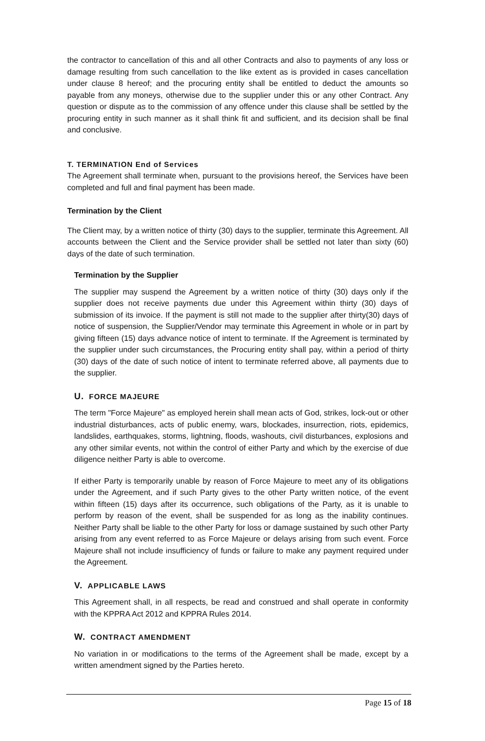the contractor to cancellation of this and all other Contracts and also to payments of any loss or damage resulting from such cancellation to the like extent as is provided in cases cancellation under clause 8 hereof; and the procuring entity shall be entitled to deduct the amounts so payable from any moneys, otherwise due to the supplier under this or any other Contract. Any question or dispute as to the commission of any offence under this clause shall be settled by the procuring entity in such manner as it shall think fit and sufficient, and its decision shall be final and conclusive.
T. TERMINATION End of Services
The Agreement shall terminate when, pursuant to the provisions hereof, the Services have been completed and full and final payment has been made.
Termination by the Client
The Client may, by a written notice of thirty (30) days to the supplier, terminate this Agreement. All accounts between the Client and the Service provider shall be settled not later than sixty (60) days of the date of such termination.
Termination by the Supplier
The supplier may suspend the Agreement by a written notice of thirty (30) days only if the supplier does not receive payments due under this Agreement within thirty (30) days of submission of its invoice. If the payment is still not made to the supplier after thirty(30) days of notice of suspension, the Supplier/Vendor may terminate this Agreement in whole or in part by giving fifteen (15) days advance notice of intent to terminate. If the Agreement is terminated by the supplier under such circumstances, the Procuring entity shall pay, within a period of thirty (30) days of the date of such notice of intent to terminate referred above, all payments due to the supplier.
U. FORCE MAJEURE
The term "Force Majeure" as employed herein shall mean acts of God, strikes, lock-out or other industrial disturbances, acts of public enemy, wars, blockades, insurrection, riots, epidemics, landslides, earthquakes, storms, lightning, floods, washouts, civil disturbances, explosions and any other similar events, not within the control of either Party and which by the exercise of due diligence neither Party is able to overcome.
If either Party is temporarily unable by reason of Force Majeure to meet any of its obligations under the Agreement, and if such Party gives to the other Party written notice, of the event within fifteen (15) days after its occurrence, such obligations of the Party, as it is unable to perform by reason of the event, shall be suspended for as long as the inability continues. Neither Party shall be liable to the other Party for loss or damage sustained by such other Party arising from any event referred to as Force Majeure or delays arising from such event. Force Majeure shall not include insufficiency of funds or failure to make any payment required under the Agreement.
V. APPLICABLE LAWS
This Agreement shall, in all respects, be read and construed and shall operate in conformity with the KPPRA Act 2012 and KPPRA Rules 2014.
W. CONTRACT AMENDMENT
No variation in or modifications to the terms of the Agreement shall be made, except by a written amendment signed by the Parties hereto.
Page 15 of 18